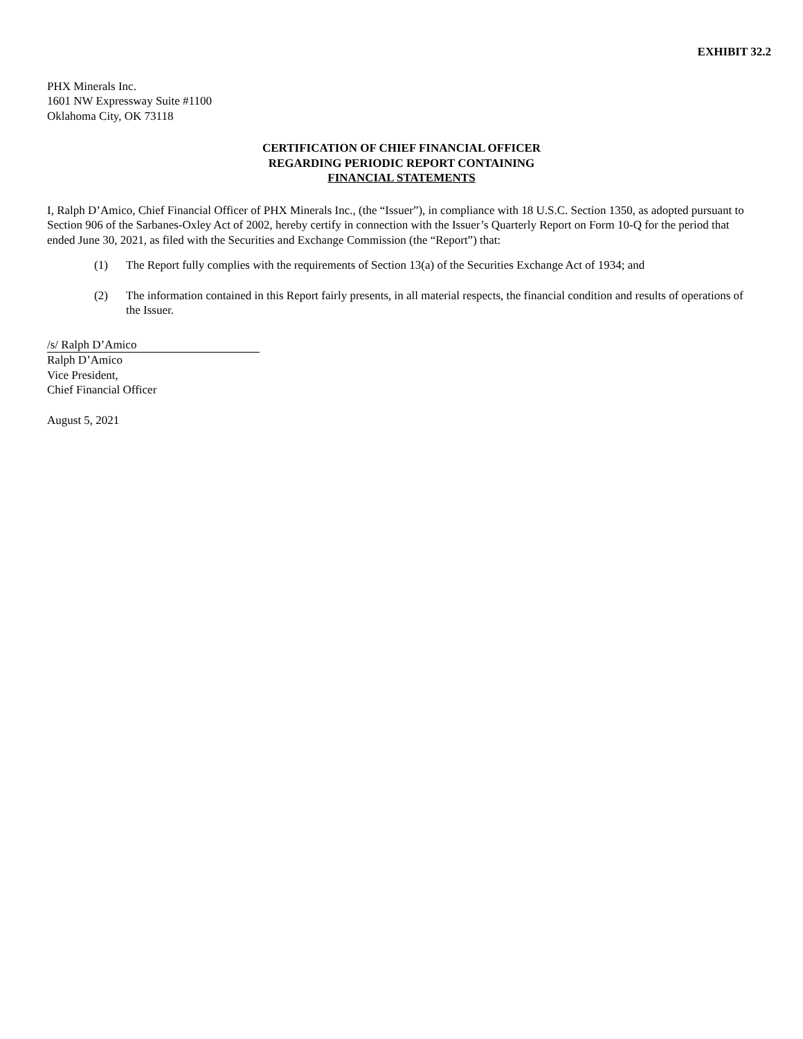EXHIBIT 32.2
PHX Minerals Inc.
1601 NW Expressway Suite #1100
Oklahoma City, OK 73118
CERTIFICATION OF CHIEF FINANCIAL OFFICER
REGARDING PERIODIC REPORT CONTAINING
FINANCIAL STATEMENTS
I, Ralph D’Amico, Chief Financial Officer of PHX Minerals Inc., (the “Issuer”), in compliance with 18 U.S.C. Section 1350, as adopted pursuant to Section 906 of the Sarbanes-Oxley Act of 2002, hereby certify in connection with the Issuer’s Quarterly Report on Form 10-Q for the period that ended June 30, 2021, as filed with the Securities and Exchange Commission (the “Report”) that:
(1) The Report fully complies with the requirements of Section 13(a) of the Securities Exchange Act of 1934; and
(2) The information contained in this Report fairly presents, in all material respects, the financial condition and results of operations of the Issuer.
/s/ Ralph D’Amico
Ralph D’Amico
Vice President,
Chief Financial Officer
August 5, 2021